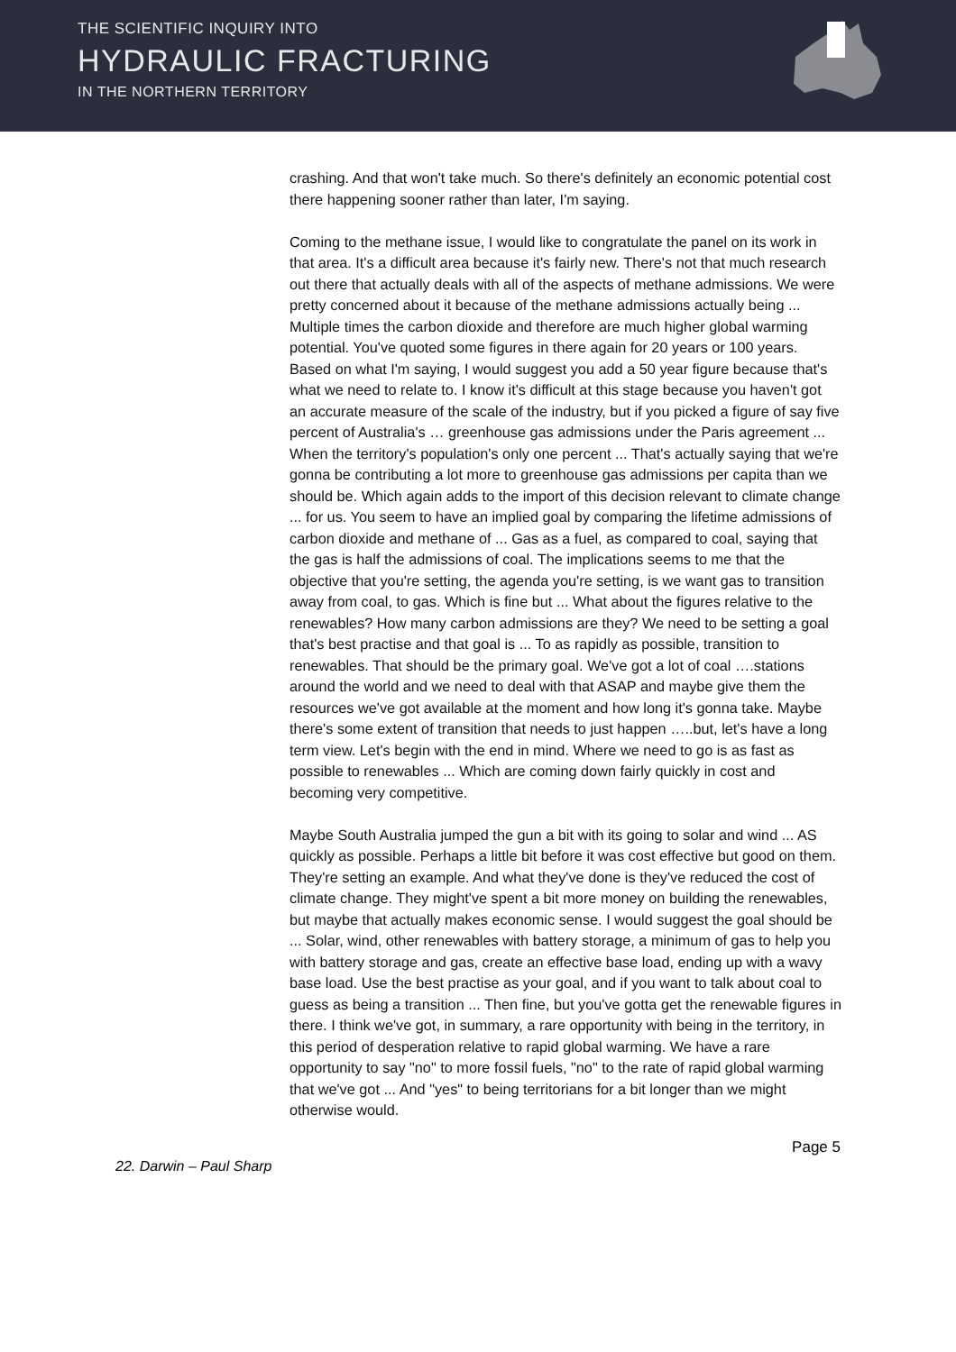THE SCIENTIFIC INQUIRY INTO
HYDRAULIC FRACTURING
IN THE NORTHERN TERRITORY
crashing. And that won't take much. So there's definitely an economic potential cost there happening sooner rather than later, I'm saying.
Coming to the methane issue, I would like to congratulate the panel on its work in that area. It's a difficult area because it's fairly new. There's not that much research out there that actually deals with all of the aspects of methane admissions. We were pretty concerned about it because of the methane admissions actually being ... Multiple times the carbon dioxide and therefore are much higher global warming potential. You've quoted some figures in there again for 20 years or 100 years. Based on what I'm saying, I would suggest you add a 50 year figure because that's what we need to relate to. I know it's difficult at this stage because you haven't got an accurate measure of the scale of the industry, but if you picked a figure of say five percent of Australia's … greenhouse gas admissions under the Paris agreement ... When the territory's population's only one percent ... That's actually saying that we're gonna be contributing a lot more to greenhouse gas admissions per capita than we should be. Which again adds to the import of this decision relevant to climate change ... for us. You seem to have an implied goal by comparing the lifetime admissions of carbon dioxide and methane of ... Gas as a fuel, as compared to coal, saying that the gas is half the admissions of coal. The implications seems to me that the objective that you're setting, the agenda you're setting, is we want gas to transition away from coal, to gas. Which is fine but ... What about the figures relative to the renewables? How many carbon admissions are they? We need to be setting a goal that's best practise and that goal is ... To as rapidly as possible, transition to renewables. That should be the primary goal. We've got a lot of coal ….stations around the world and we need to deal with that ASAP and maybe give them the resources we've got available at the moment and how long it's gonna take. Maybe there's some extent of transition that needs to just happen …..but, let's have a long term view. Let's begin with the end in mind. Where we need to go is as fast as possible to renewables ... Which are coming down fairly quickly in cost and becoming very competitive.
Maybe South Australia jumped the gun a bit with its going to solar and wind ... AS quickly as possible. Perhaps a little bit before it was cost effective but good on them. They're setting an example. And what they've done is they've reduced the cost of climate change. They might've spent a bit more money on building the renewables, but maybe that actually makes economic sense. I would suggest the goal should be ... Solar, wind, other renewables with battery storage, a minimum of gas to help you with battery storage and gas, create an effective base load, ending up with a wavy base load. Use the best practise as your goal, and if you want to talk about coal to guess as being a transition ... Then fine, but you've gotta get the renewable figures in there. I think we've got, in summary, a rare opportunity with being in the territory, in this period of desperation relative to rapid global warming. We have a rare opportunity to say "no" to more fossil fuels, "no" to the rate of rapid global warming that we've got ... And "yes" to being territorians for a bit longer than we might otherwise would.
Page 5
22. Darwin – Paul Sharp